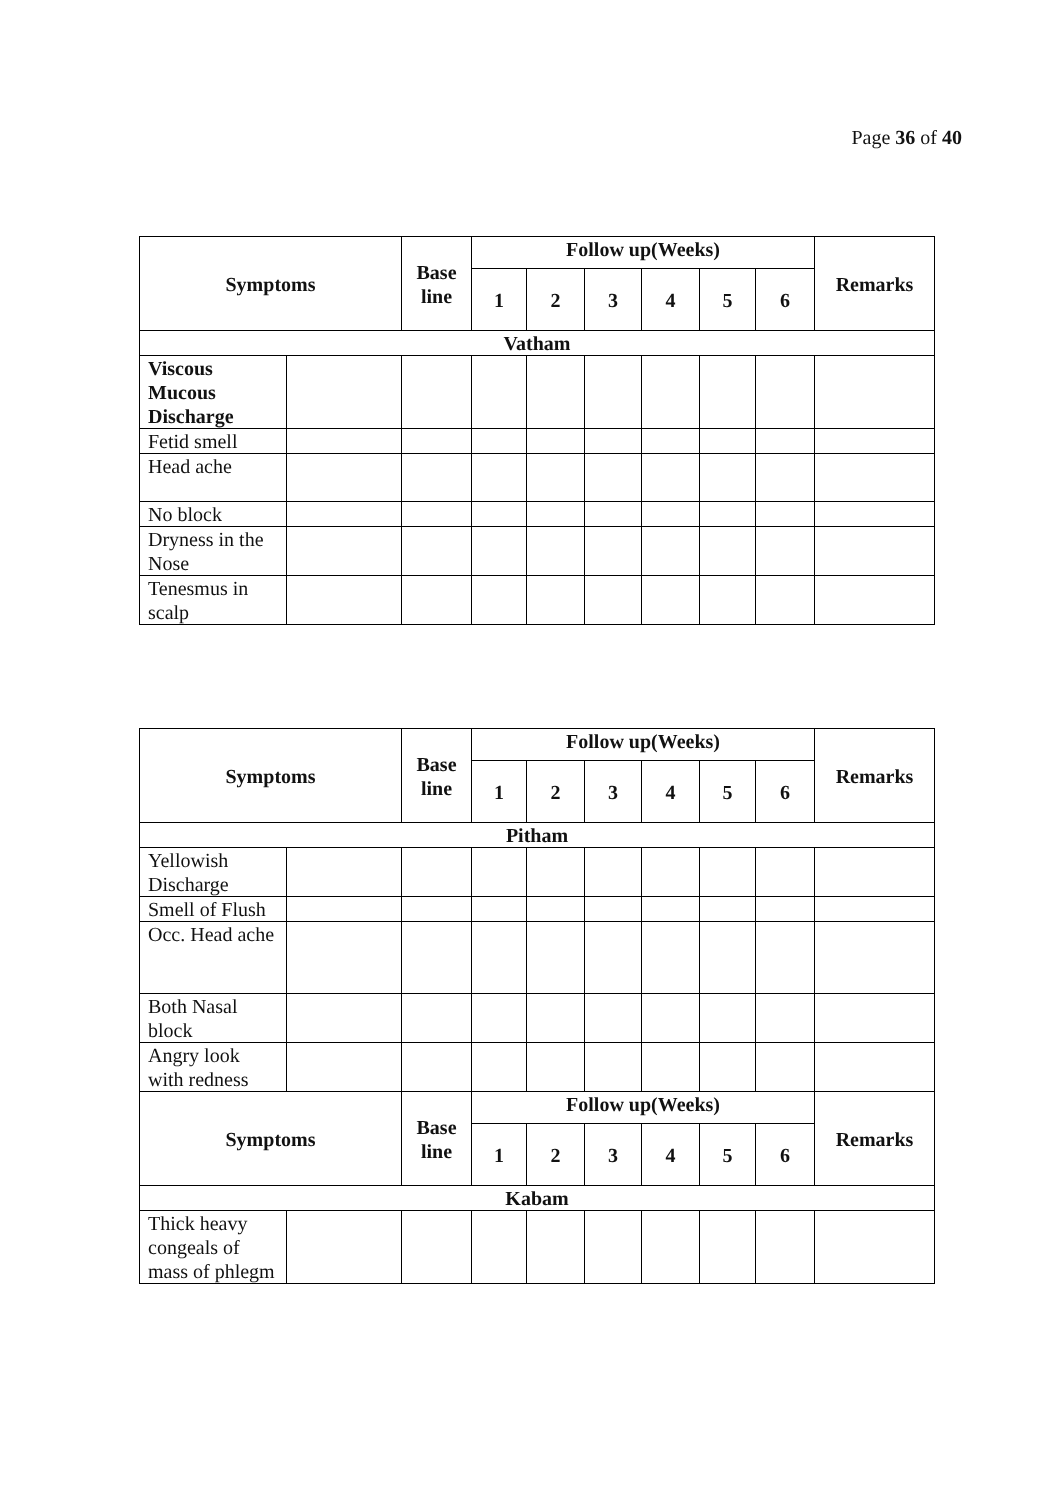Page 36 of 40
| Symptoms | | Base line | Follow up(Weeks) | | | | | | Remarks |
| --- | --- | --- | --- | --- | --- | --- | --- | --- | --- |
| | | | 1 | 2 | 3 | 4 | 5 | 6 | |
| Vatham | | | | | | | | | |
| Viscous Mucous Discharge | | | | | | | | | |
| Fetid smell | | | | | | | | | |
| Head ache | | | | | | | | | |
| No block | | | | | | | | | |
| Dryness in the Nose | | | | | | | | | |
| Tenesmus in scalp | | | | | | | | | |
| Symptoms | | Base line | Follow up(Weeks) | | | | | | Remarks |
| --- | --- | --- | --- | --- | --- | --- | --- | --- | --- |
| | | | 1 | 2 | 3 | 4 | 5 | 6 | |
| Pitham | | | | | | | | | |
| Yellowish Discharge | | | | | | | | | |
| Smell of Flush | | | | | | | | | |
| Occ. Head ache | | | | | | | | | |
| Both Nasal block | | | | | | | | | |
| Angry look with redness | | | | | | | | | |
| Symptoms | | Base line | Follow up(Weeks) | | | | | | Remarks |
| | | | 1 | 2 | 3 | 4 | 5 | 6 | |
| Kabam | | | | | | | | | |
| Thick heavy congeals of mass of phlegm | | | | | | | | | |